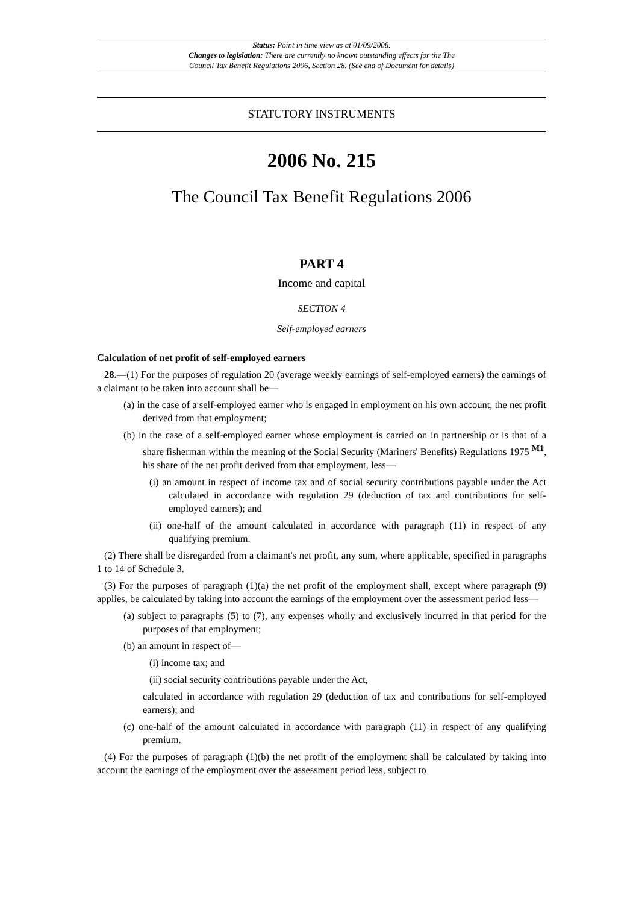Status: Point in time view as at 01/09/2008.
Changes to legislation: There are currently no known outstanding effects for the The
Council Tax Benefit Regulations 2006, Section 28. (See end of Document for details)
STATUTORY INSTRUMENTS
2006 No. 215
The Council Tax Benefit Regulations 2006
PART 4
Income and capital
SECTION 4
Self-employed earners
Calculation of net profit of self-employed earners
28.—(1) For the purposes of regulation 20 (average weekly earnings of self-employed earners) the earnings of a claimant to be taken into account shall be—
(a) in the case of a self-employed earner who is engaged in employment on his own account, the net profit derived from that employment;
(b) in the case of a self-employed earner whose employment is carried on in partnership or is that of a share fisherman within the meaning of the Social Security (Mariners' Benefits) Regulations 1975 <sup>M1</sup>, his share of the net profit derived from that employment, less—
(i) an amount in respect of income tax and of social security contributions payable under the Act calculated in accordance with regulation 29 (deduction of tax and contributions for self-employed earners); and
(ii) one-half of the amount calculated in accordance with paragraph (11) in respect of any qualifying premium.
(2) There shall be disregarded from a claimant's net profit, any sum, where applicable, specified in paragraphs 1 to 14 of Schedule 3.
(3) For the purposes of paragraph (1)(a) the net profit of the employment shall, except where paragraph (9) applies, be calculated by taking into account the earnings of the employment over the assessment period less—
(a) subject to paragraphs (5) to (7), any expenses wholly and exclusively incurred in that period for the purposes of that employment;
(b) an amount in respect of—
(i) income tax; and
(ii) social security contributions payable under the Act,
calculated in accordance with regulation 29 (deduction of tax and contributions for self-employed earners); and
(c) one-half of the amount calculated in accordance with paragraph (11) in respect of any qualifying premium.
(4) For the purposes of paragraph (1)(b) the net profit of the employment shall be calculated by taking into account the earnings of the employment over the assessment period less, subject to